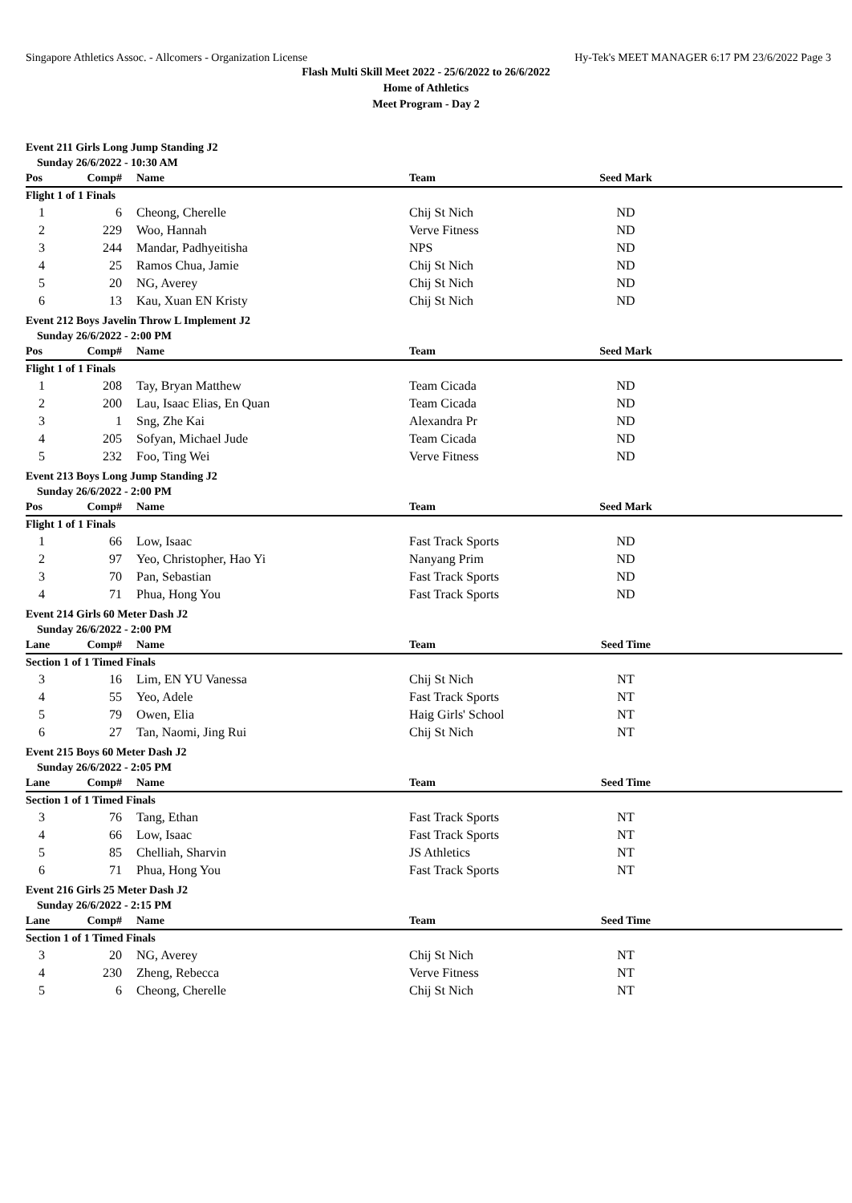Singapore Athletics Assoc. - Allcomers - Organization License Hy-Tek's MEET MANAGER 6:17 PM 23/6/2022 Page 3
Flash Multi Skill Meet 2022 - 25/6/2022 to 26/6/2022
Home of Athletics
Meet Program - Day 2
Event 211 Girls Long Jump Standing J2
Sunday 26/6/2022 - 10:30 AM
| Pos | Comp# | Name | Team | Seed Mark | |
| --- | --- | --- | --- | --- | --- |
| Flight 1 of 1 Finals | | | | | |
| 1 | 6 | Cheong, Cherelle | Chij St Nich | ND | |
| 2 | 229 | Woo, Hannah | Verve Fitness | ND | |
| 3 | 244 | Mandar, Padhyeitisha | NPS | ND | |
| 4 | 25 | Ramos Chua, Jamie | Chij St Nich | ND | |
| 5 | 20 | NG, Averey | Chij St Nich | ND | |
| 6 | 13 | Kau, Xuan EN Kristy | Chij St Nich | ND | |
Event 212 Boys Javelin Throw L Implement J2
Sunday 26/6/2022 - 2:00 PM
| Pos | Comp# | Name | Team | Seed Mark | |
| --- | --- | --- | --- | --- | --- |
| Flight 1 of 1 Finals | | | | | |
| 1 | 208 | Tay, Bryan Matthew | Team Cicada | ND | |
| 2 | 200 | Lau, Isaac Elias, En Quan | Team Cicada | ND | |
| 3 | 1 | Sng, Zhe Kai | Alexandra Pr | ND | |
| 4 | 205 | Sofyan, Michael Jude | Team Cicada | ND | |
| 5 | 232 | Foo, Ting Wei | Verve Fitness | ND | |
Event 213 Boys Long Jump Standing J2
Sunday 26/6/2022 - 2:00 PM
| Pos | Comp# | Name | Team | Seed Mark | |
| --- | --- | --- | --- | --- | --- |
| Flight 1 of 1 Finals | | | | | |
| 1 | 66 | Low, Isaac | Fast Track Sports | ND | |
| 2 | 97 | Yeo, Christopher, Hao Yi | Nanyang Prim | ND | |
| 3 | 70 | Pan, Sebastian | Fast Track Sports | ND | |
| 4 | 71 | Phua, Hong You | Fast Track Sports | ND | |
Event 214 Girls 60 Meter Dash J2
Sunday 26/6/2022 - 2:00 PM
| Lane | Comp# | Name | Team | Seed Time | |
| --- | --- | --- | --- | --- | --- |
| Section 1 of 1 Timed Finals | | | | | |
| 3 | 16 | Lim, EN YU Vanessa | Chij St Nich | NT | |
| 4 | 55 | Yeo, Adele | Fast Track Sports | NT | |
| 5 | 79 | Owen, Elia | Haig Girls' School | NT | |
| 6 | 27 | Tan, Naomi, Jing Rui | Chij St Nich | NT | |
Event 215 Boys 60 Meter Dash J2
Sunday 26/6/2022 - 2:05 PM
| Lane | Comp# | Name | Team | Seed Time | |
| --- | --- | --- | --- | --- | --- |
| Section 1 of 1 Timed Finals | | | | | |
| 3 | 76 | Tang, Ethan | Fast Track Sports | NT | |
| 4 | 66 | Low, Isaac | Fast Track Sports | NT | |
| 5 | 85 | Chelliah, Sharvin | JS Athletics | NT | |
| 6 | 71 | Phua, Hong You | Fast Track Sports | NT | |
Event 216 Girls 25 Meter Dash J2
Sunday 26/6/2022 - 2:15 PM
| Lane | Comp# | Name | Team | Seed Time | |
| --- | --- | --- | --- | --- | --- |
| Section 1 of 1 Timed Finals | | | | | |
| 3 | 20 | NG, Averey | Chij St Nich | NT | |
| 4 | 230 | Zheng, Rebecca | Verve Fitness | NT | |
| 5 | 6 | Cheong, Cherelle | Chij St Nich | NT | |